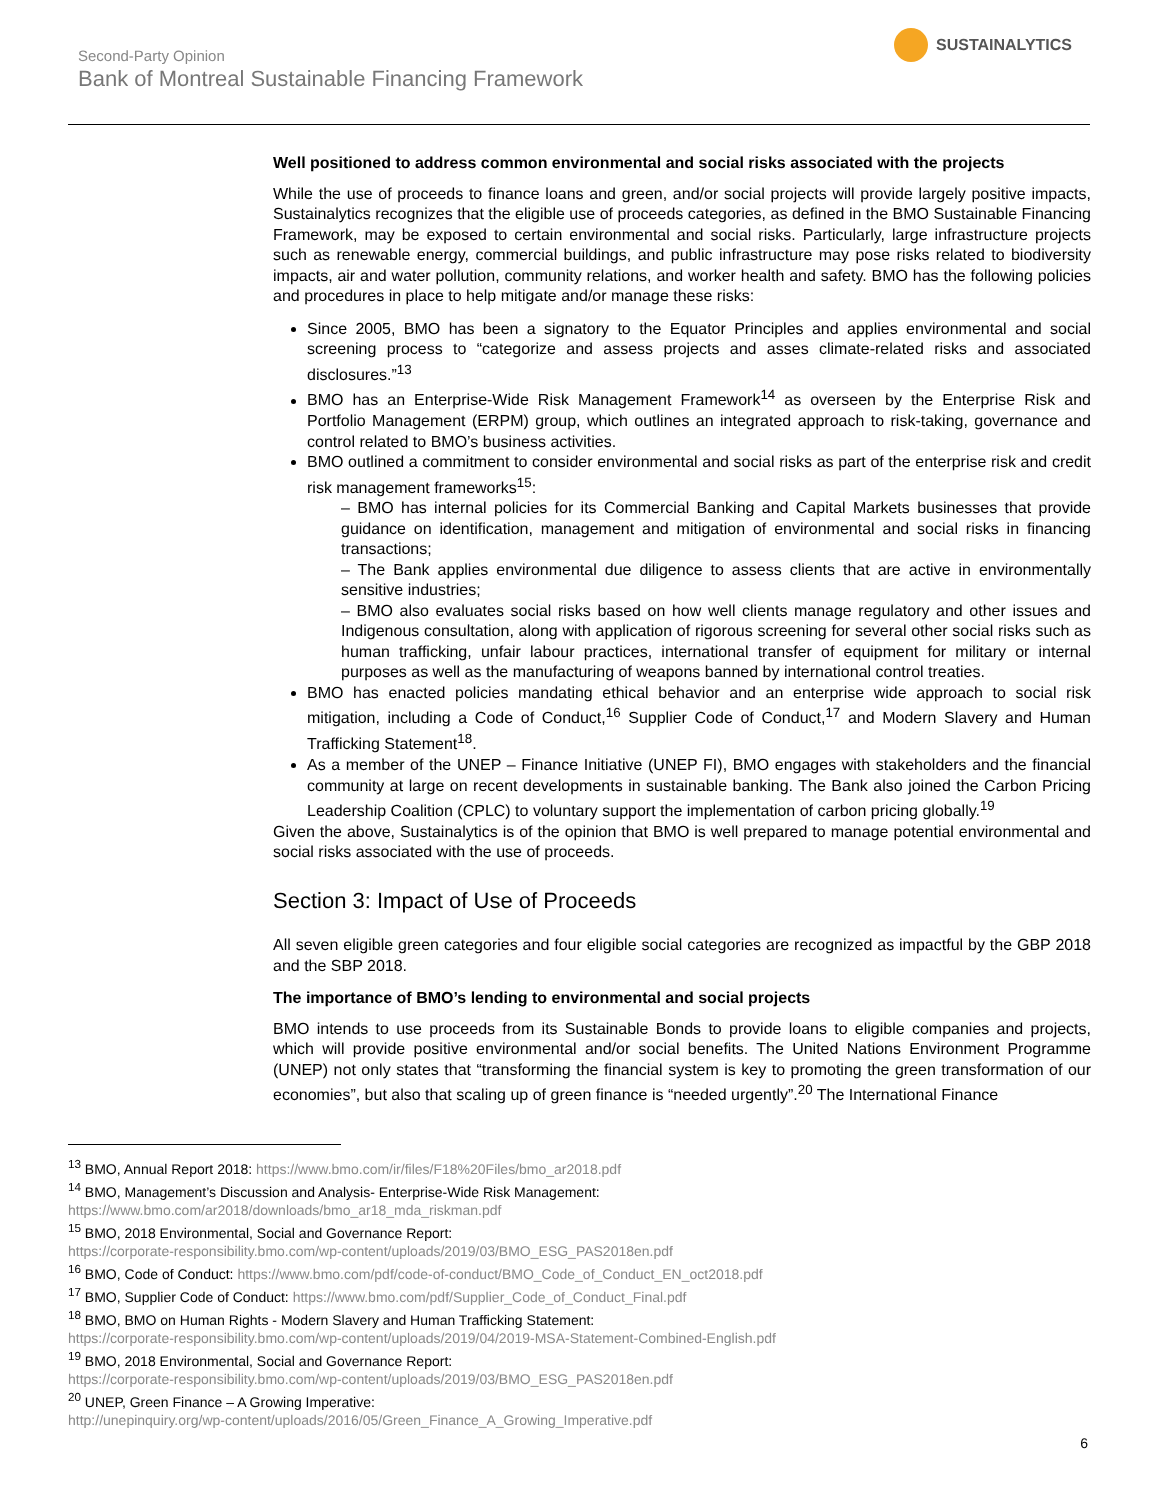Second-Party Opinion
Bank of Montreal Sustainable Financing Framework
SUSTAINALYTICS
Well positioned to address common environmental and social risks associated with the projects
While the use of proceeds to finance loans and green, and/or social projects will provide largely positive impacts, Sustainalytics recognizes that the eligible use of proceeds categories, as defined in the BMO Sustainable Financing Framework, may be exposed to certain environmental and social risks. Particularly, large infrastructure projects such as renewable energy, commercial buildings, and public infrastructure may pose risks related to biodiversity impacts, air and water pollution, community relations, and worker health and safety. BMO has the following policies and procedures in place to help mitigate and/or manage these risks:
Since 2005, BMO has been a signatory to the Equator Principles and applies environmental and social screening process to “categorize and assess projects and asses climate-related risks and associated disclosures.”<sup>13</sup>
BMO has an Enterprise-Wide Risk Management Framework<sup>14</sup> as overseen by the Enterprise Risk and Portfolio Management (ERPM) group, which outlines an integrated approach to risk-taking, governance and control related to BMO’s business activities.
BMO outlined a commitment to consider environmental and social risks as part of the enterprise risk and credit risk management frameworks<sup>15</sup>:
– BMO has internal policies for its Commercial Banking and Capital Markets businesses that provide guidance on identification, management and mitigation of environmental and social risks in financing transactions;
– The Bank applies environmental due diligence to assess clients that are active in environmentally sensitive industries;
– BMO also evaluates social risks based on how well clients manage regulatory and other issues and Indigenous consultation, along with application of rigorous screening for several other social risks such as human trafficking, unfair labour practices, international transfer of equipment for military or internal purposes as well as the manufacturing of weapons banned by international control treaties.
BMO has enacted policies mandating ethical behavior and an enterprise wide approach to social risk mitigation, including a Code of Conduct,<sup>16</sup> Supplier Code of Conduct,<sup>17</sup> and Modern Slavery and Human Trafficking Statement<sup>18</sup>.
As a member of the UNEP – Finance Initiative (UNEP FI), BMO engages with stakeholders and the financial community at large on recent developments in sustainable banking. The Bank also joined the Carbon Pricing Leadership Coalition (CPLC) to voluntary support the implementation of carbon pricing globally.<sup>19</sup>
Given the above, Sustainalytics is of the opinion that BMO is well prepared to manage potential environmental and social risks associated with the use of proceeds.
Section 3: Impact of Use of Proceeds
All seven eligible green categories and four eligible social categories are recognized as impactful by the GBP 2018 and the SBP 2018.
The importance of BMO’s lending to environmental and social projects
BMO intends to use proceeds from its Sustainable Bonds to provide loans to eligible companies and projects, which will provide positive environmental and/or social benefits. The United Nations Environment Programme (UNEP) not only states that “transforming the financial system is key to promoting the green transformation of our economies”, but also that scaling up of green finance is “needed urgently”.<sup>20</sup> The International Finance
<sup>13</sup> BMO, Annual Report 2018: https://www.bmo.com/ir/files/F18%20Files/bmo_ar2018.pdf
<sup>14</sup> BMO, Management’s Discussion and Analysis- Enterprise-Wide Risk Management:
https://www.bmo.com/ar2018/downloads/bmo_ar18_mda_riskman.pdf
<sup>15</sup> BMO, 2018 Environmental, Social and Governance Report:
https://corporate-responsibility.bmo.com/wp-content/uploads/2019/03/BMO_ESG_PAS2018en.pdf
<sup>16</sup> BMO, Code of Conduct: https://www.bmo.com/pdf/code-of-conduct/BMO_Code_of_Conduct_EN_oct2018.pdf
<sup>17</sup> BMO, Supplier Code of Conduct: https://www.bmo.com/pdf/Supplier_Code_of_Conduct_Final.pdf
<sup>18</sup> BMO, BMO on Human Rights - Modern Slavery and Human Trafficking Statement:
https://corporate-responsibility.bmo.com/wp-content/uploads/2019/04/2019-MSA-Statement-Combined-English.pdf
<sup>19</sup> BMO, 2018 Environmental, Social and Governance Report:
https://corporate-responsibility.bmo.com/wp-content/uploads/2019/03/BMO_ESG_PAS2018en.pdf
<sup>20</sup> UNEP, Green Finance – A Growing Imperative:
http://unepinquiry.org/wp-content/uploads/2016/05/Green_Finance_A_Growing_Imperative.pdf
6